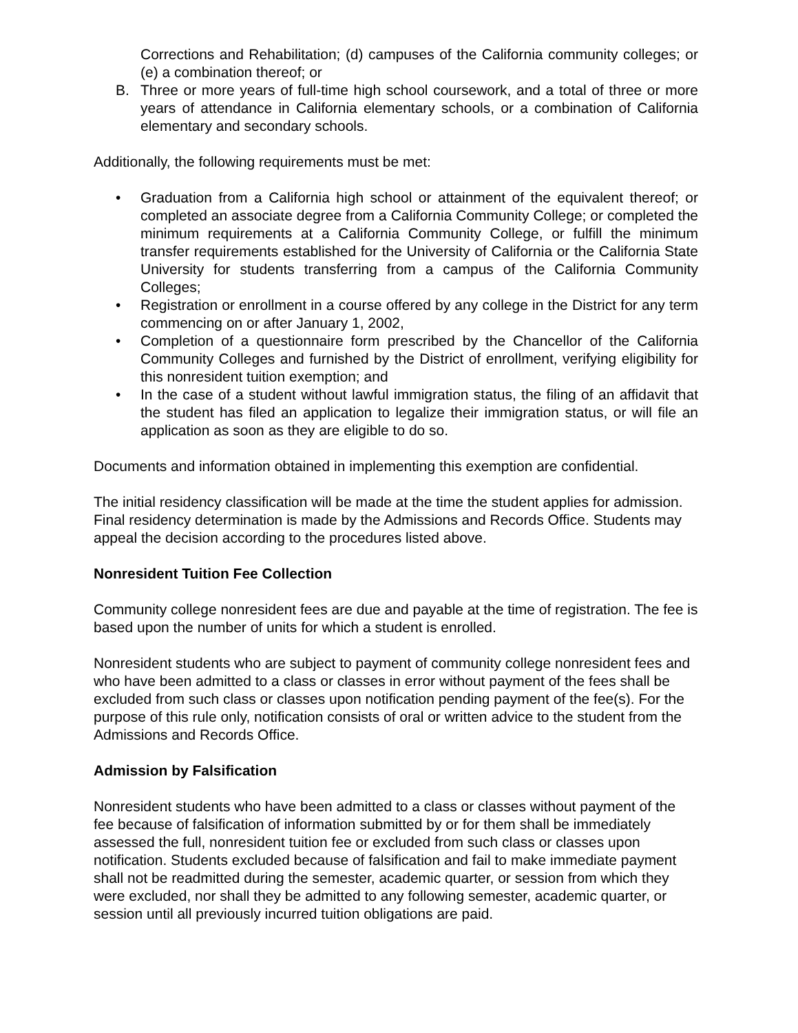Corrections and Rehabilitation; (d) campuses of the California community colleges; or (e) a combination thereof; or
B. Three or more years of full-time high school coursework, and a total of three or more years of attendance in California elementary schools, or a combination of California elementary and secondary schools.
Additionally, the following requirements must be met:
• Graduation from a California high school or attainment of the equivalent thereof; or completed an associate degree from a California Community College; or completed the minimum requirements at a California Community College, or fulfill the minimum transfer requirements established for the University of California or the California State University for students transferring from a campus of the California Community Colleges;
• Registration or enrollment in a course offered by any college in the District for any term commencing on or after January 1, 2002,
• Completion of a questionnaire form prescribed by the Chancellor of the California Community Colleges and furnished by the District of enrollment, verifying eligibility for this nonresident tuition exemption; and
• In the case of a student without lawful immigration status, the filing of an affidavit that the student has filed an application to legalize their immigration status, or will file an application as soon as they are eligible to do so.
Documents and information obtained in implementing this exemption are confidential.
The initial residency classification will be made at the time the student applies for admission. Final residency determination is made by the Admissions and Records Office. Students may appeal the decision according to the procedures listed above.
Nonresident Tuition Fee Collection
Community college nonresident fees are due and payable at the time of registration. The fee is based upon the number of units for which a student is enrolled.
Nonresident students who are subject to payment of community college nonresident fees and who have been admitted to a class or classes in error without payment of the fees shall be excluded from such class or classes upon notification pending payment of the fee(s). For the purpose of this rule only, notification consists of oral or written advice to the student from the Admissions and Records Office.
Admission by Falsification
Nonresident students who have been admitted to a class or classes without payment of the fee because of falsification of information submitted by or for them shall be immediately assessed the full, nonresident tuition fee or excluded from such class or classes upon notification. Students excluded because of falsification and fail to make immediate payment shall not be readmitted during the semester, academic quarter, or session from which they were excluded, nor shall they be admitted to any following semester, academic quarter, or session until all previously incurred tuition obligations are paid.